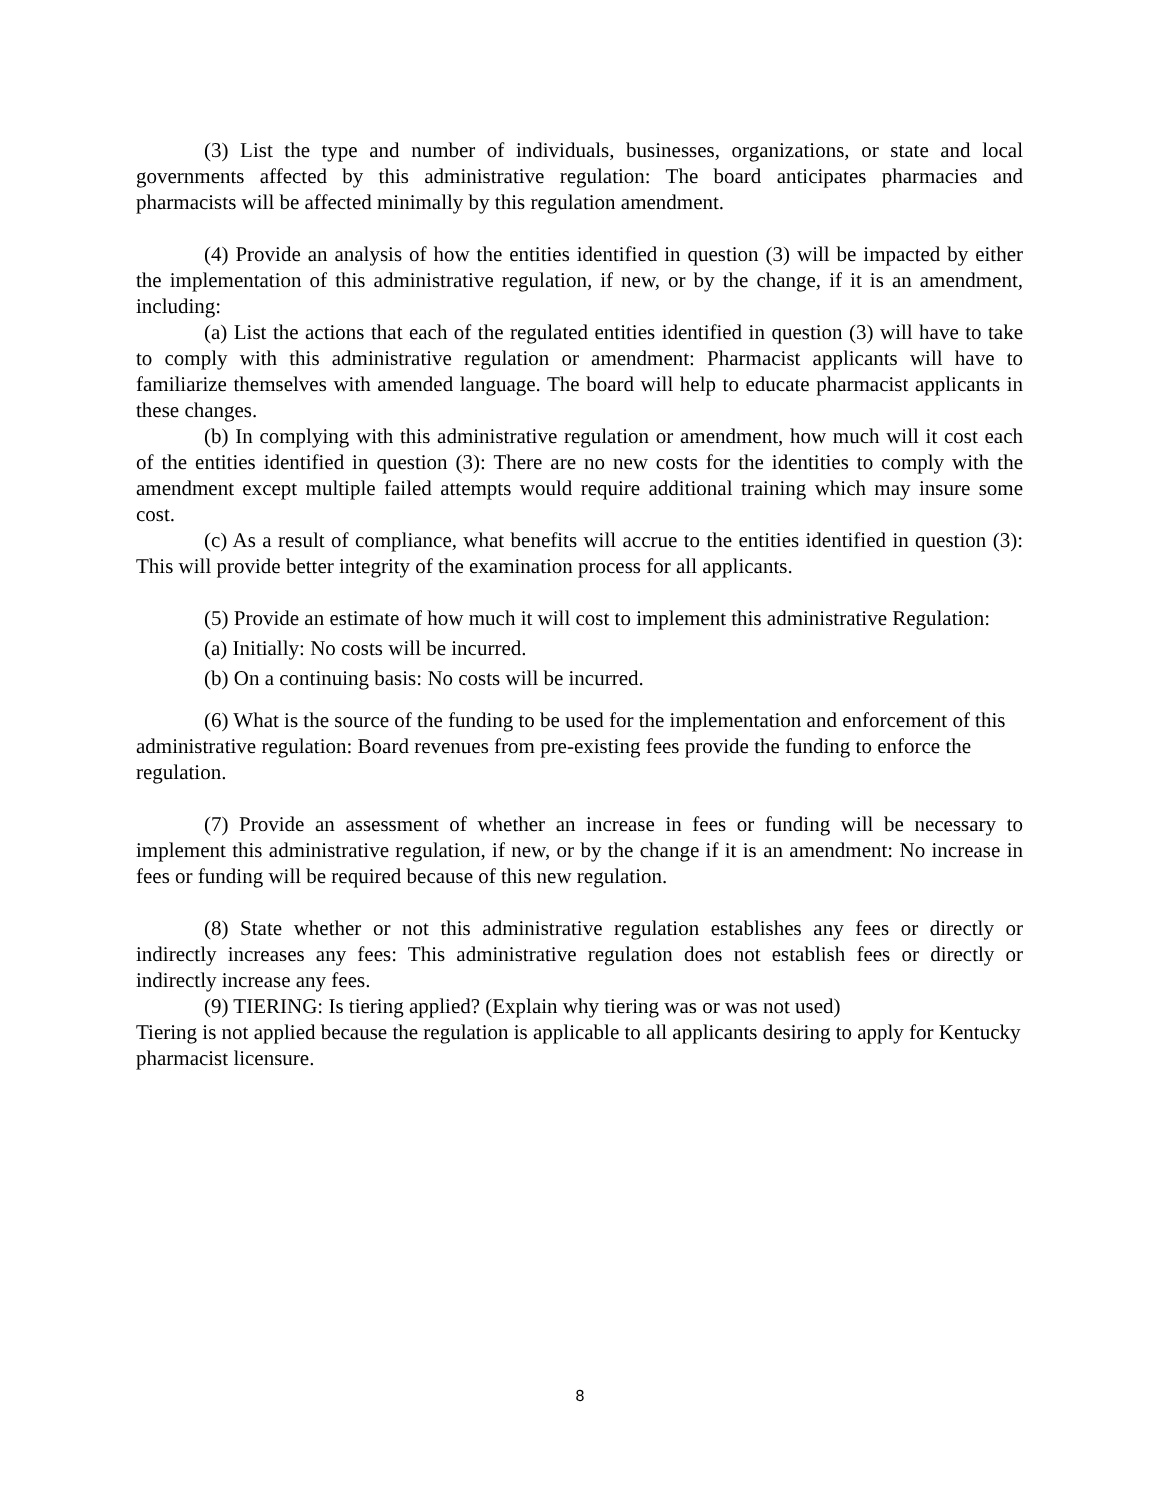(3) List the type and number of individuals, businesses, organizations, or state and local governments affected by this administrative regulation: The board anticipates pharmacies and pharmacists will be affected minimally by this regulation amendment.
(4) Provide an analysis of how the entities identified in question (3) will be impacted by either the implementation of this administrative regulation, if new, or by the change, if it is an amendment, including:
(a) List the actions that each of the regulated entities identified in question (3) will have to take to comply with this administrative regulation or amendment: Pharmacist applicants will have to familiarize themselves with amended language. The board will help to educate pharmacist applicants in these changes.
(b) In complying with this administrative regulation or amendment, how much will it cost each of the entities identified in question (3): There are no new costs for the identities to comply with the amendment except multiple failed attempts would require additional training which may insure some cost.
(c) As a result of compliance, what benefits will accrue to the entities identified in question (3): This will provide better integrity of the examination process for all applicants.
(5) Provide an estimate of how much it will cost to implement this administrative Regulation:
(a) Initially: No costs will be incurred.
(b) On a continuing basis: No costs will be incurred.
(6) What is the source of the funding to be used for the implementation and enforcement of this administrative regulation: Board revenues from pre-existing fees provide the funding to enforce the regulation.
(7) Provide an assessment of whether an increase in fees or funding will be necessary to implement this administrative regulation, if new, or by the change if it is an amendment: No increase in fees or funding will be required because of this new regulation.
(8) State whether or not this administrative regulation establishes any fees or directly or indirectly increases any fees: This administrative regulation does not establish fees or directly or indirectly increase any fees.
(9) TIERING: Is tiering applied? (Explain why tiering was or was not used)
Tiering is not applied because the regulation is applicable to all applicants desiring to apply for Kentucky pharmacist licensure.
8